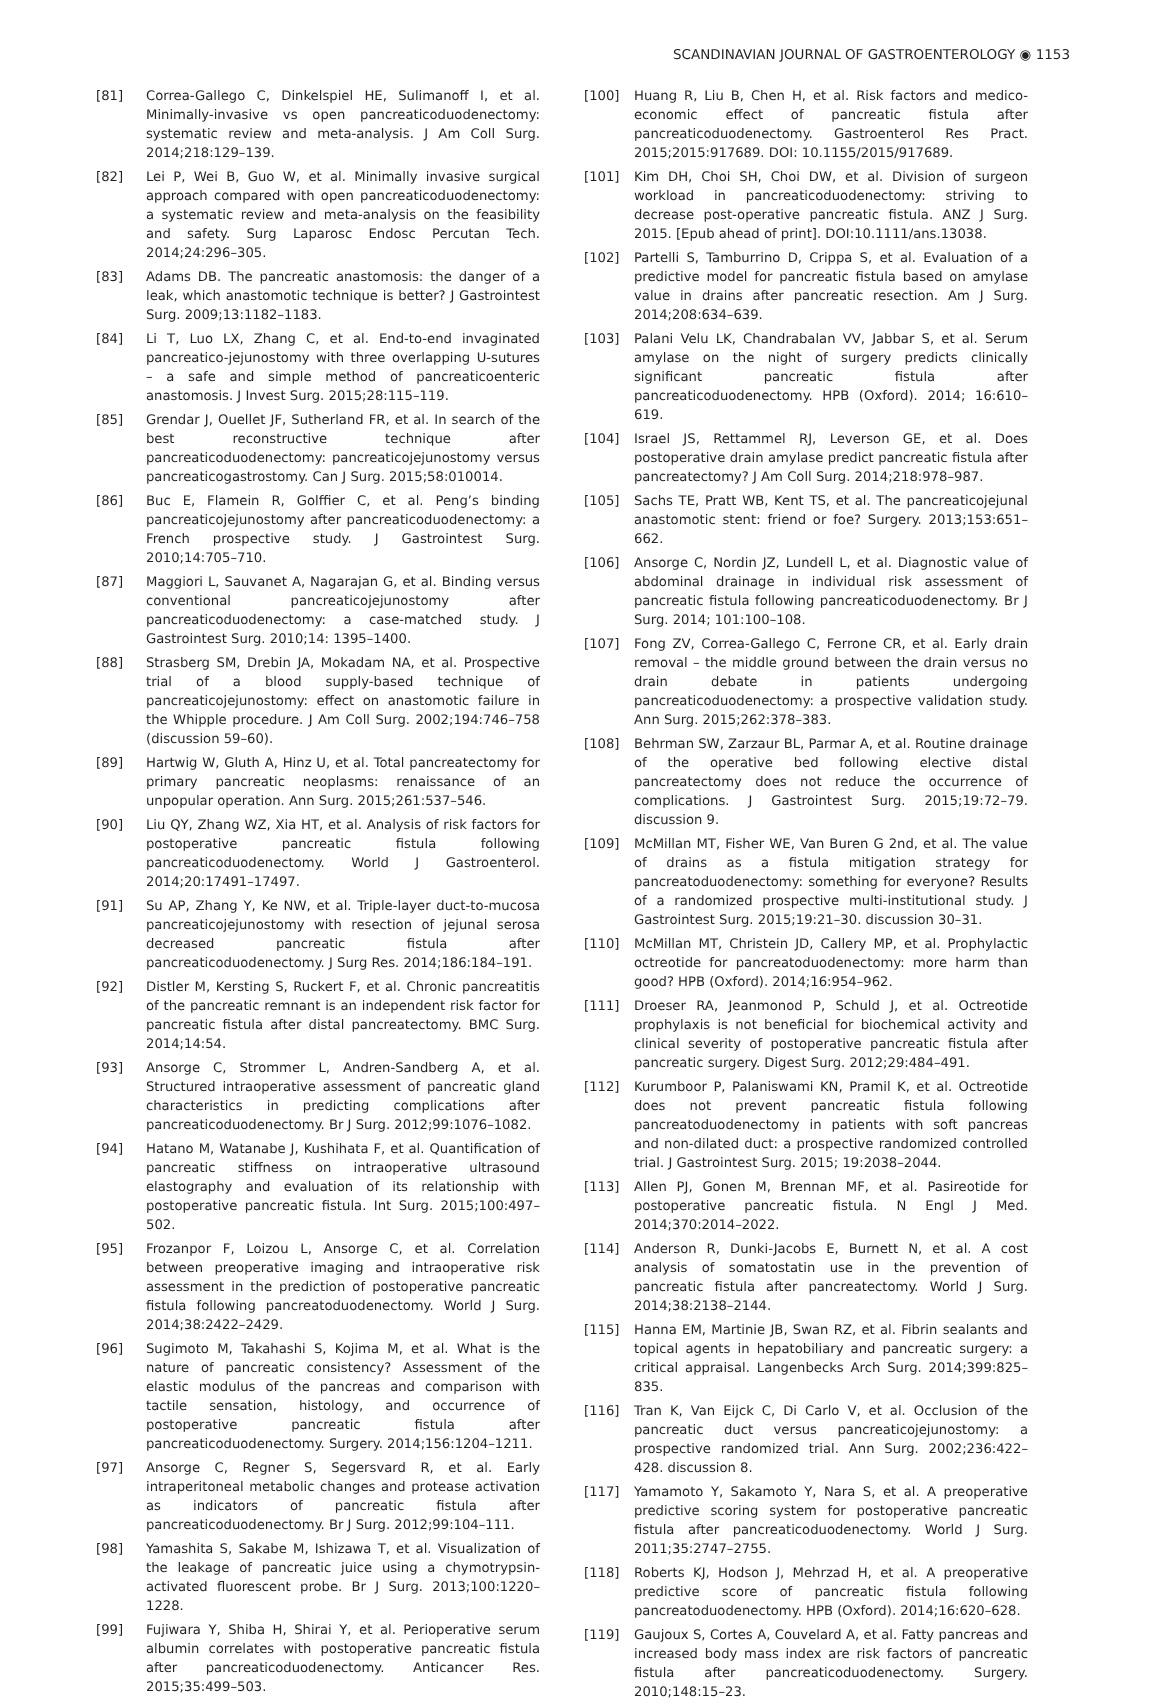SCANDINAVIAN JOURNAL OF GASTROENTEROLOGY ◉ 1153
[81] Correa-Gallego C, Dinkelspiel HE, Sulimanoff I, et al. Minimally-invasive vs open pancreaticoduodenectomy: systematic review and meta-analysis. J Am Coll Surg. 2014;218:129–139.
[82] Lei P, Wei B, Guo W, et al. Minimally invasive surgical approach compared with open pancreaticoduodenectomy: a systematic review and meta-analysis on the feasibility and safety. Surg Laparosc Endosc Percutan Tech. 2014;24:296–305.
[83] Adams DB. The pancreatic anastomosis: the danger of a leak, which anastomotic technique is better? J Gastrointest Surg. 2009;13:1182–1183.
[84] Li T, Luo LX, Zhang C, et al. End-to-end invaginated pancreatico-jejunostomy with three overlapping U-sutures – a safe and simple method of pancreaticoenteric anastomosis. J Invest Surg. 2015;28:115–119.
[85] Grendar J, Ouellet JF, Sutherland FR, et al. In search of the best reconstructive technique after pancreaticoduodenectomy: pancreaticojejunostomy versus pancreaticogastrostomy. Can J Surg. 2015;58:010014.
[86] Buc E, Flamein R, Golffier C, et al. Peng’s binding pancreaticojejunostomy after pancreaticoduodenectomy: a French prospective study. J Gastrointest Surg. 2010;14:705–710.
[87] Maggiori L, Sauvanet A, Nagarajan G, et al. Binding versus conventional pancreaticojejunostomy after pancreaticoduodenectomy: a case-matched study. J Gastrointest Surg. 2010;14: 1395–1400.
[88] Strasberg SM, Drebin JA, Mokadam NA, et al. Prospective trial of a blood supply-based technique of pancreaticojejunostomy: effect on anastomotic failure in the Whipple procedure. J Am Coll Surg. 2002;194:746–758 (discussion 59–60).
[89] Hartwig W, Gluth A, Hinz U, et al. Total pancreatectomy for primary pancreatic neoplasms: renaissance of an unpopular operation. Ann Surg. 2015;261:537–546.
[90] Liu QY, Zhang WZ, Xia HT, et al. Analysis of risk factors for postoperative pancreatic fistula following pancreaticoduodenectomy. World J Gastroenterol. 2014;20:17491–17497.
[91] Su AP, Zhang Y, Ke NW, et al. Triple-layer duct-to-mucosa pancreaticojejunostomy with resection of jejunal serosa decreased pancreatic fistula after pancreaticoduodenectomy. J Surg Res. 2014;186:184–191.
[92] Distler M, Kersting S, Ruckert F, et al. Chronic pancreatitis of the pancreatic remnant is an independent risk factor for pancreatic fistula after distal pancreatectomy. BMC Surg. 2014;14:54.
[93] Ansorge C, Strommer L, Andren-Sandberg A, et al. Structured intraoperative assessment of pancreatic gland characteristics in predicting complications after pancreaticoduodenectomy. Br J Surg. 2012;99:1076–1082.
[94] Hatano M, Watanabe J, Kushihata F, et al. Quantification of pancreatic stiffness on intraoperative ultrasound elastography and evaluation of its relationship with postoperative pancreatic fistula. Int Surg. 2015;100:497–502.
[95] Frozanpor F, Loizou L, Ansorge C, et al. Correlation between preoperative imaging and intraoperative risk assessment in the prediction of postoperative pancreatic fistula following pancreatoduodenectomy. World J Surg. 2014;38:2422–2429.
[96] Sugimoto M, Takahashi S, Kojima M, et al. What is the nature of pancreatic consistency? Assessment of the elastic modulus of the pancreas and comparison with tactile sensation, histology, and occurrence of postoperative pancreatic fistula after pancreaticoduodenectomy. Surgery. 2014;156:1204–1211.
[97] Ansorge C, Regner S, Segersvard R, et al. Early intraperitoneal metabolic changes and protease activation as indicators of pancreatic fistula after pancreaticoduodenectomy. Br J Surg. 2012;99:104–111.
[98] Yamashita S, Sakabe M, Ishizawa T, et al. Visualization of the leakage of pancreatic juice using a chymotrypsin-activated fluorescent probe. Br J Surg. 2013;100:1220–1228.
[99] Fujiwara Y, Shiba H, Shirai Y, et al. Perioperative serum albumin correlates with postoperative pancreatic fistula after pancreaticoduodenectomy. Anticancer Res. 2015;35:499–503.
[100] Huang R, Liu B, Chen H, et al. Risk factors and medico-economic effect of pancreatic fistula after pancreaticoduodenectomy. Gastroenterol Res Pract. 2015;2015:917689. DOI: 10.1155/2015/917689.
[101] Kim DH, Choi SH, Choi DW, et al. Division of surgeon workload in pancreaticoduodenectomy: striving to decrease post-operative pancreatic fistula. ANZ J Surg. 2015. [Epub ahead of print]. DOI:10.1111/ans.13038.
[102] Partelli S, Tamburrino D, Crippa S, et al. Evaluation of a predictive model for pancreatic fistula based on amylase value in drains after pancreatic resection. Am J Surg. 2014;208:634–639.
[103] Palani Velu LK, Chandrabalan VV, Jabbar S, et al. Serum amylase on the night of surgery predicts clinically significant pancreatic fistula after pancreaticoduodenectomy. HPB (Oxford). 2014; 16:610–619.
[104] Israel JS, Rettammel RJ, Leverson GE, et al. Does postoperative drain amylase predict pancreatic fistula after pancreatectomy? J Am Coll Surg. 2014;218:978–987.
[105] Sachs TE, Pratt WB, Kent TS, et al. The pancreaticojejunal anastomotic stent: friend or foe? Surgery. 2013;153:651–662.
[106] Ansorge C, Nordin JZ, Lundell L, et al. Diagnostic value of abdominal drainage in individual risk assessment of pancreatic fistula following pancreaticoduodenectomy. Br J Surg. 2014; 101:100–108.
[107] Fong ZV, Correa-Gallego C, Ferrone CR, et al. Early drain removal – the middle ground between the drain versus no drain debate in patients undergoing pancreaticoduodenectomy: a prospective validation study. Ann Surg. 2015;262:378–383.
[108] Behrman SW, Zarzaur BL, Parmar A, et al. Routine drainage of the operative bed following elective distal pancreatectomy does not reduce the occurrence of complications. J Gastrointest Surg. 2015;19:72–79. discussion 9.
[109] McMillan MT, Fisher WE, Van Buren G 2nd, et al. The value of drains as a fistula mitigation strategy for pancreatoduodenectomy: something for everyone? Results of a randomized prospective multi-institutional study. J Gastrointest Surg. 2015;19:21–30. discussion 30–31.
[110] McMillan MT, Christein JD, Callery MP, et al. Prophylactic octreotide for pancreatoduodenectomy: more harm than good? HPB (Oxford). 2014;16:954–962.
[111] Droeser RA, Jeanmonod P, Schuld J, et al. Octreotide prophylaxis is not beneficial for biochemical activity and clinical severity of postoperative pancreatic fistula after pancreatic surgery. Digest Surg. 2012;29:484–491.
[112] Kurumboor P, Palaniswami KN, Pramil K, et al. Octreotide does not prevent pancreatic fistula following pancreatoduodenectomy in patients with soft pancreas and non-dilated duct: a prospective randomized controlled trial. J Gastrointest Surg. 2015; 19:2038–2044.
[113] Allen PJ, Gonen M, Brennan MF, et al. Pasireotide for postoperative pancreatic fistula. N Engl J Med. 2014;370:2014–2022.
[114] Anderson R, Dunki-Jacobs E, Burnett N, et al. A cost analysis of somatostatin use in the prevention of pancreatic fistula after pancreatectomy. World J Surg. 2014;38:2138–2144.
[115] Hanna EM, Martinie JB, Swan RZ, et al. Fibrin sealants and topical agents in hepatobiliary and pancreatic surgery: a critical appraisal. Langenbecks Arch Surg. 2014;399:825–835.
[116] Tran K, Van Eijck C, Di Carlo V, et al. Occlusion of the pancreatic duct versus pancreaticojejunostomy: a prospective randomized trial. Ann Surg. 2002;236:422–428. discussion 8.
[117] Yamamoto Y, Sakamoto Y, Nara S, et al. A preoperative predictive scoring system for postoperative pancreatic fistula after pancreaticoduodenectomy. World J Surg. 2011;35:2747–2755.
[118] Roberts KJ, Hodson J, Mehrzad H, et al. A preoperative predictive score of pancreatic fistula following pancreatoduodenectomy. HPB (Oxford). 2014;16:620–628.
[119] Gaujoux S, Cortes A, Couvelard A, et al. Fatty pancreas and increased body mass index are risk factors of pancreatic fistula after pancreaticoduodenectomy. Surgery. 2010;148:15–23.